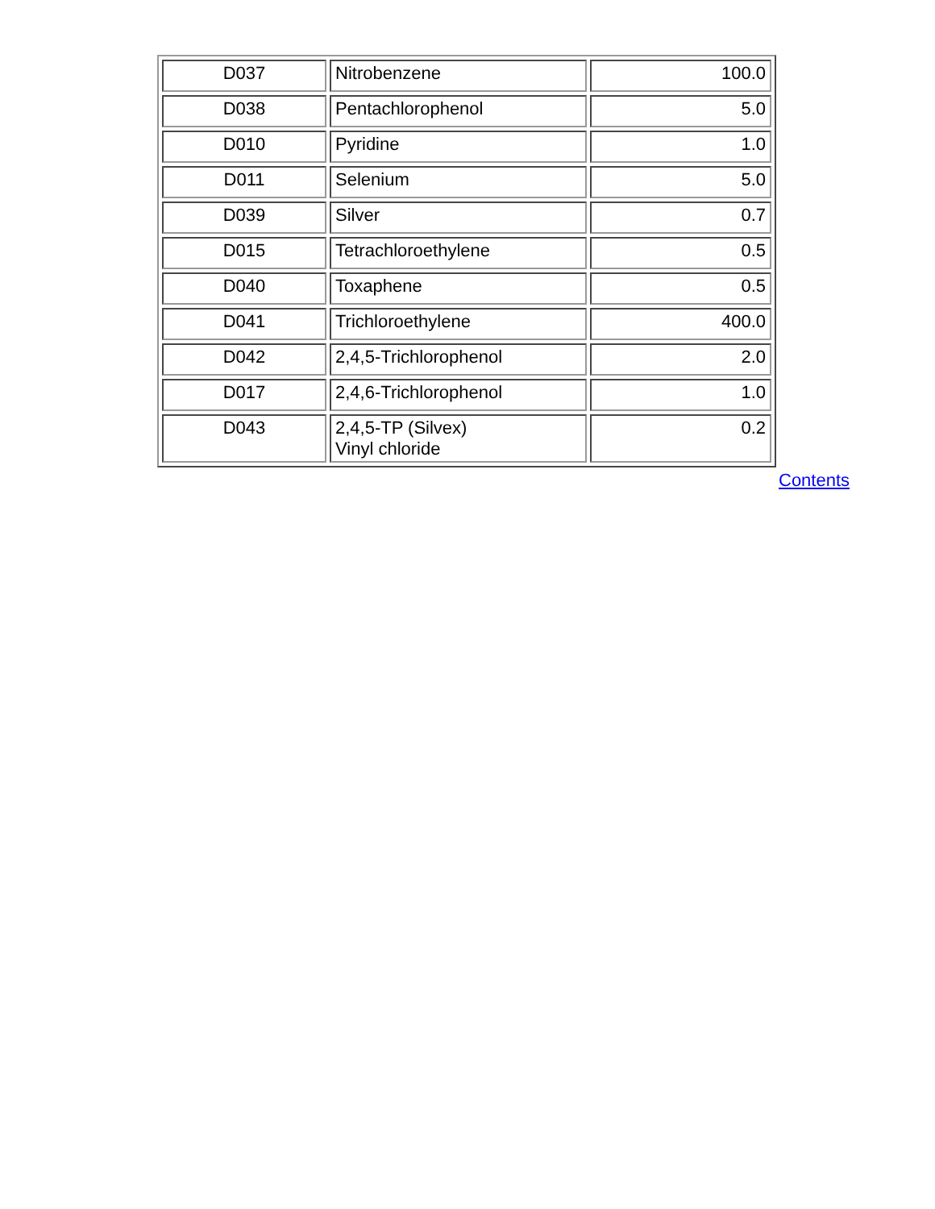| D037 | Nitrobenzene | 100.0 |
| D038 | Pentachlorophenol | 5.0 |
| D010 | Pyridine | 1.0 |
| D011 | Selenium | 5.0 |
| D039 | Silver | 0.7 |
| D015 | Tetrachloroethylene | 0.5 |
| D040 | Toxaphene | 0.5 |
| D041 | Trichloroethylene | 400.0 |
| D042 | 2,4,5-Trichlorophenol | 2.0 |
| D017 | 2,4,6-Trichlorophenol | 1.0 |
| D043 | 2,4,5-TP (Silvex) Vinyl chloride | 0.2 |
Contents